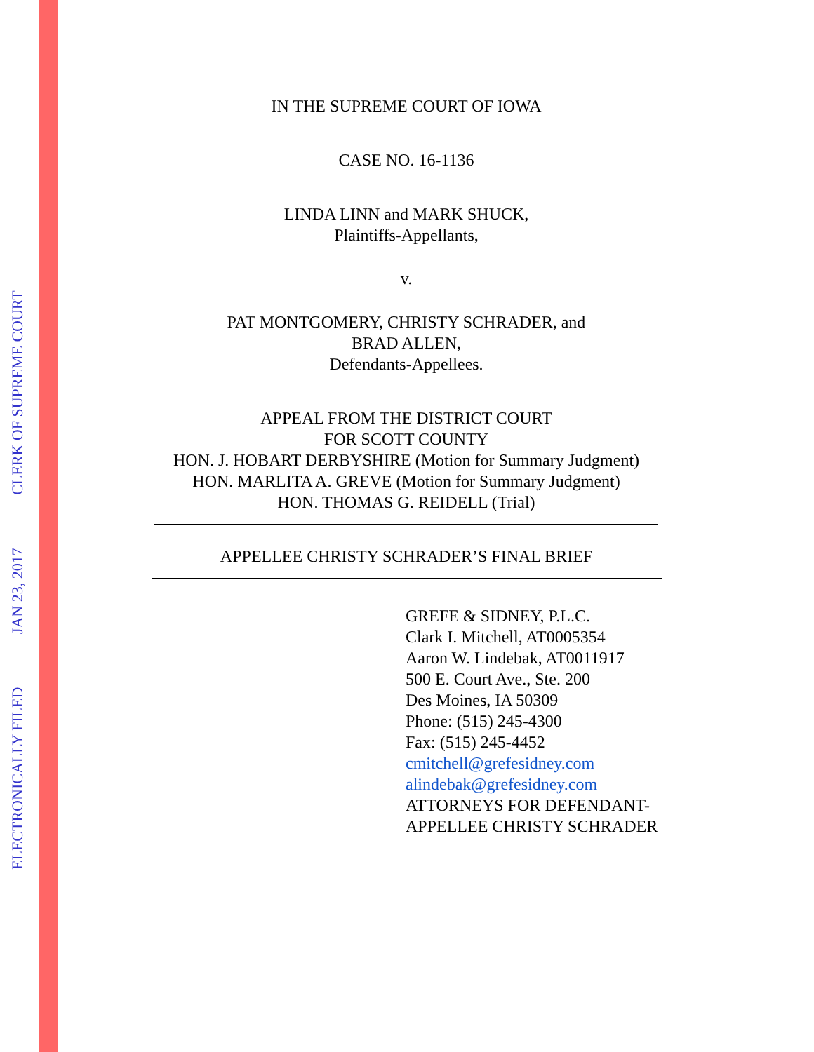ELECTRONICALLY FILED JAN 23, 2017 CLERK OF SUPREME COURT
IN THE SUPREME COURT OF IOWA
CASE NO. 16-1136
LINDA LINN and MARK SHUCK,
Plaintiffs-Appellants,
v.
PAT MONTGOMERY, CHRISTY SCHRADER, and
BRAD ALLEN,
Defendants-Appellees.
APPEAL FROM THE DISTRICT COURT
FOR SCOTT COUNTY
HON. J. HOBART DERBYSHIRE (Motion for Summary Judgment)
HON. MARLITA A. GREVE (Motion for Summary Judgment)
HON. THOMAS G. REIDELL (Trial)
APPELLEE CHRISTY SCHRADER’S FINAL BRIEF
GREFE & SIDNEY, P.L.C.
Clark I. Mitchell, AT0005354
Aaron W. Lindebak, AT0011917
500 E. Court Ave., Ste. 200
Des Moines, IA 50309
Phone: (515) 245-4300
Fax: (515) 245-4452
cmitchell@grefesidney.com
alindebak@grefesidney.com
ATTORNEYS FOR DEFENDANT-
APPELLEE CHRISTY SCHRADER